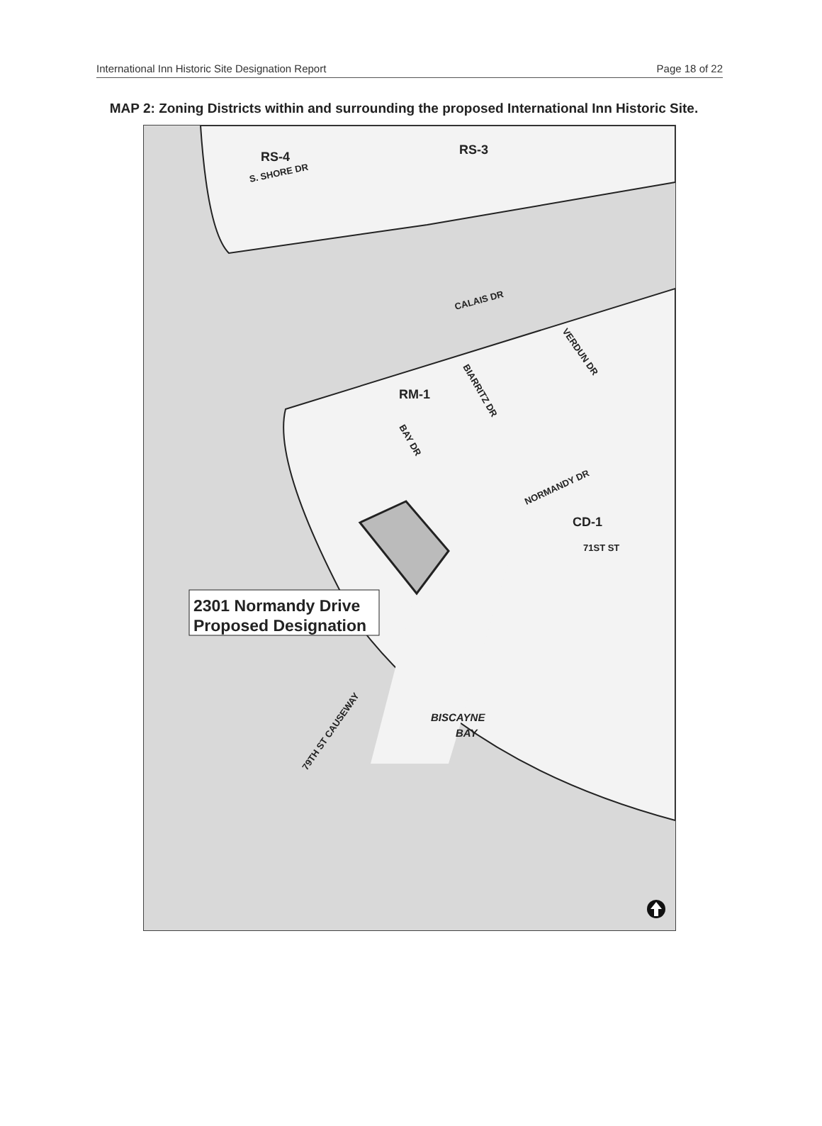International Inn Historic Site Designation Report Page 18 of 22
MAP 2: Zoning Districts within and surrounding the proposed International Inn Historic Site.
RS-4
RS-3
S. SHORE DR
CALAIS DR
VERDUN DR
BIARRITZ DR
BAY DR
RM-1
NORMANDY DR
CD-1
71ST ST
79TH ST CAUSEWAY
BISCAYNE
BAY
2301 Normandy Drive
Proposed Designation